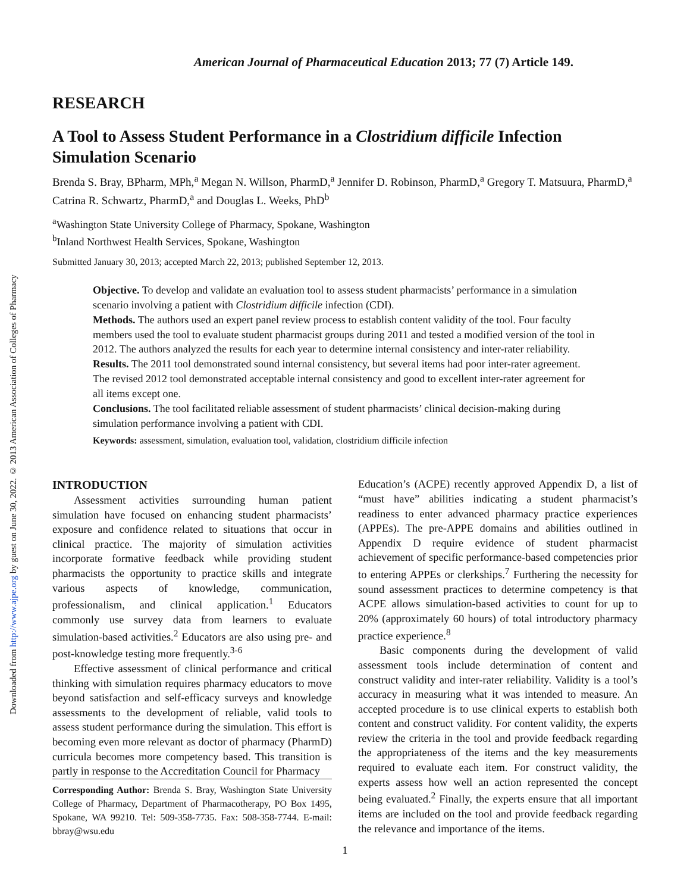Downloaded from http://www.ajpe.org by guest on June 30, 2022. © 2013 American Association of Colleges of Pharmacy
American Journal of Pharmaceutical Education 2013; 77 (7) Article 149.
RESEARCH
A Tool to Assess Student Performance in a Clostridium difficile Infection Simulation Scenario
Brenda S. Bray, BPharm, MPh,<sup>a</sup> Megan N. Willson, PharmD,<sup>a</sup> Jennifer D. Robinson, PharmD,<sup>a</sup> Gregory T. Matsuura, PharmD,<sup>a</sup> Catrina R. Schwartz, PharmD,<sup>a</sup> and Douglas L. Weeks, PhD<sup>b</sup>
<sup>a</sup> Washington State University College of Pharmacy, Spokane, Washington
<sup>b</sup> Inland Northwest Health Services, Spokane, Washington
Submitted January 30, 2013; accepted March 22, 2013; published September 12, 2013.
Objective. To develop and validate an evaluation tool to assess student pharmacists’ performance in a simulation scenario involving a patient with Clostridium difficile infection (CDI).
Methods. The authors used an expert panel review process to establish content validity of the tool. Four faculty members used the tool to evaluate student pharmacist groups during 2011 and tested a modified version of the tool in 2012. The authors analyzed the results for each year to determine internal consistency and inter-rater reliability.
Results. The 2011 tool demonstrated sound internal consistency, but several items had poor inter-rater agreement. The revised 2012 tool demonstrated acceptable internal consistency and good to excellent inter-rater agreement for all items except one.
Conclusions. The tool facilitated reliable assessment of student pharmacists’ clinical decision-making during simulation performance involving a patient with CDI.
Keywords: assessment, simulation, evaluation tool, validation, clostridium difficile infection
INTRODUCTION
Assessment activities surrounding human patient simulation have focused on enhancing student pharmacists’ exposure and confidence related to situations that occur in clinical practice. The majority of simulation activities incorporate formative feedback while providing student pharmacists the opportunity to practice skills and integrate various aspects of knowledge, communication, professionalism, and clinical application.<sup>1</sup> Educators commonly use survey data from learners to evaluate simulation-based activities.<sup>2</sup> Educators are also using pre- and post-knowledge testing more frequently.<sup>3-6</sup>
Effective assessment of clinical performance and critical thinking with simulation requires pharmacy educators to move beyond satisfaction and self-efficacy surveys and knowledge assessments to the development of reliable, valid tools to assess student performance during the simulation. This effort is becoming even more relevant as doctor of pharmacy (PharmD) curricula becomes more competency based. This transition is partly in response to the Accreditation Council for Pharmacy
Corresponding Author: Brenda S. Bray, Washington State University College of Pharmacy, Department of Pharmacotherapy, PO Box 1495, Spokane, WA 99210. Tel: 509-358-7735. Fax: 508-358-7744. E-mail: bbray@wsu.edu
Education’s (ACPE) recently approved Appendix D, a list of “must have” abilities indicating a student pharmacist’s readiness to enter advanced pharmacy practice experiences (APPEs). The pre-APPE domains and abilities outlined in Appendix D require evidence of student pharmacist achievement of specific performance-based competencies prior to entering APPEs or clerkships.<sup>7</sup> Furthering the necessity for sound assessment practices to determine competency is that ACPE allows simulation-based activities to count for up to 20% (approximately 60 hours) of total introductory pharmacy practice experience.<sup>8</sup>
Basic components during the development of valid assessment tools include determination of content and construct validity and inter-rater reliability. Validity is a tool’s accuracy in measuring what it was intended to measure. An accepted procedure is to use clinical experts to establish both content and construct validity. For content validity, the experts review the criteria in the tool and provide feedback regarding the appropriateness of the items and the key measurements required to evaluate each item. For construct validity, the experts assess how well an action represented the concept being evaluated.<sup>2</sup> Finally, the experts ensure that all important items are included on the tool and provide feedback regarding the relevance and importance of the items.
1